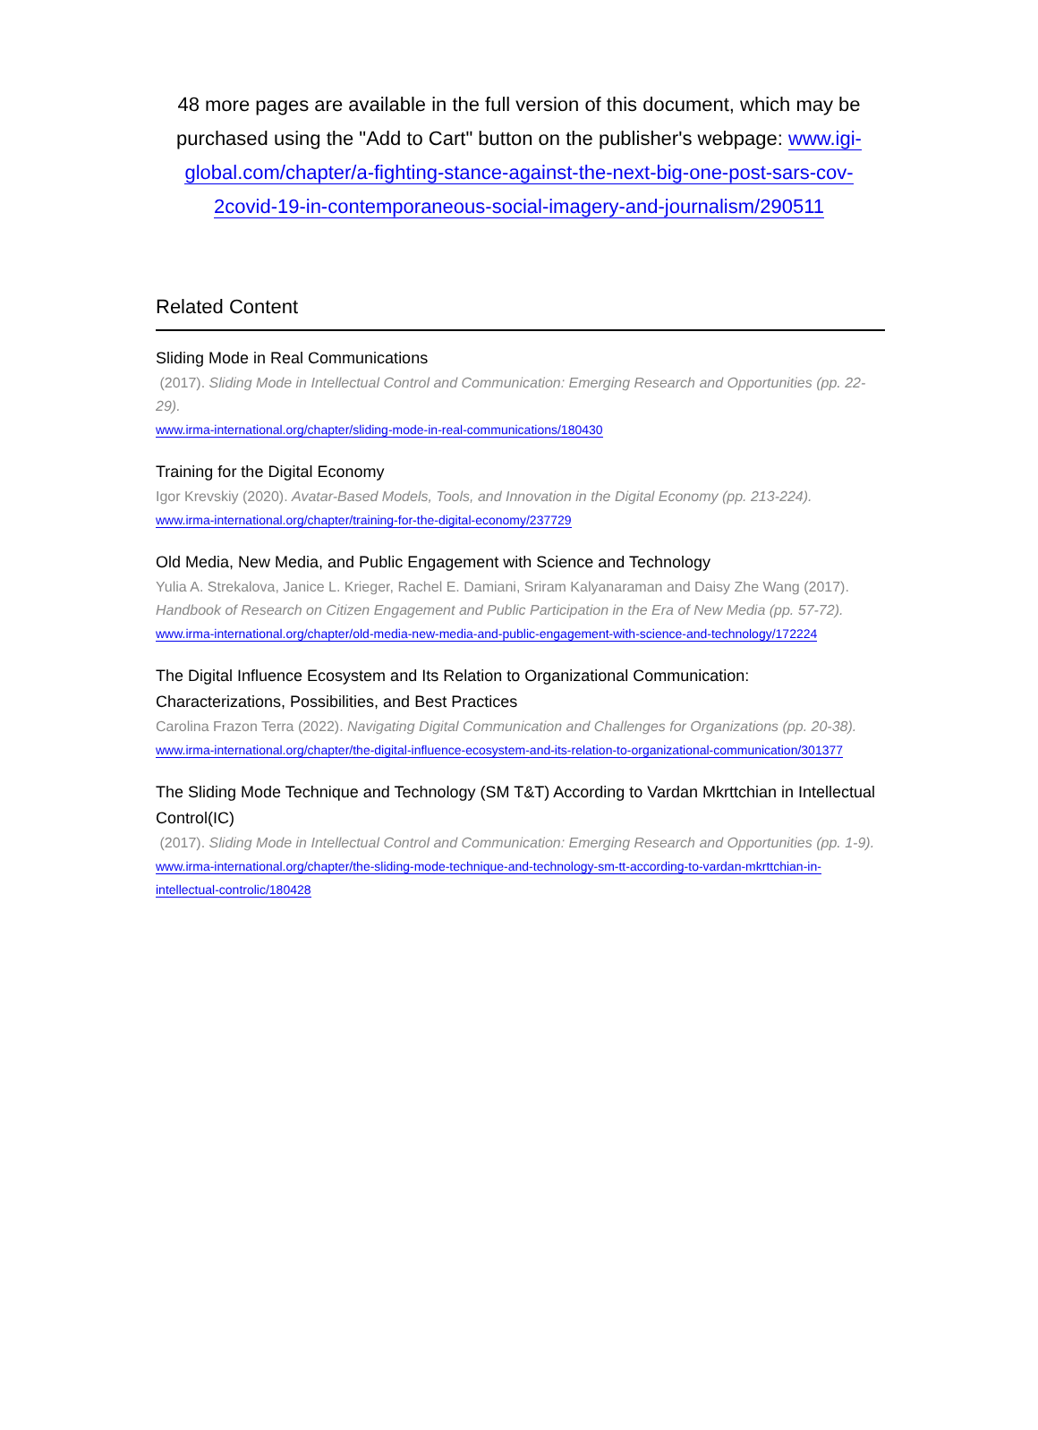48 more pages are available in the full version of this document, which may be purchased using the "Add to Cart" button on the publisher's webpage: www.igi-global.com/chapter/a-fighting-stance-against-the-next-big-one-post-sars-cov-2covid-19-in-contemporaneous-social-imagery-and-journalism/290511
Related Content
Sliding Mode in Real Communications
(2017). Sliding Mode in Intellectual Control and Communication: Emerging Research and Opportunities (pp. 22-29).
www.irma-international.org/chapter/sliding-mode-in-real-communications/180430
Training for the Digital Economy
Igor Krevskiy (2020). Avatar-Based Models, Tools, and Innovation in the Digital Economy (pp. 213-224).
www.irma-international.org/chapter/training-for-the-digital-economy/237729
Old Media, New Media, and Public Engagement with Science and Technology
Yulia A. Strekalova, Janice L. Krieger, Rachel E. Damiani, Sriram Kalyanaraman and Daisy Zhe Wang (2017). Handbook of Research on Citizen Engagement and Public Participation in the Era of New Media (pp. 57-72).
www.irma-international.org/chapter/old-media-new-media-and-public-engagement-with-science-and-technology/172224
The Digital Influence Ecosystem and Its Relation to Organizational Communication: Characterizations, Possibilities, and Best Practices
Carolina Frazon Terra (2022). Navigating Digital Communication and Challenges for Organizations (pp. 20-38).
www.irma-international.org/chapter/the-digital-influence-ecosystem-and-its-relation-to-organizational-communication/301377
The Sliding Mode Technique and Technology (SM T&T) According to Vardan Mkrttchian in Intellectual Control(IC)
(2017). Sliding Mode in Intellectual Control and Communication: Emerging Research and Opportunities (pp. 1-9).
www.irma-international.org/chapter/the-sliding-mode-technique-and-technology-sm-tt-according-to-vardan-mkrttchian-in-intellectual-controlic/180428